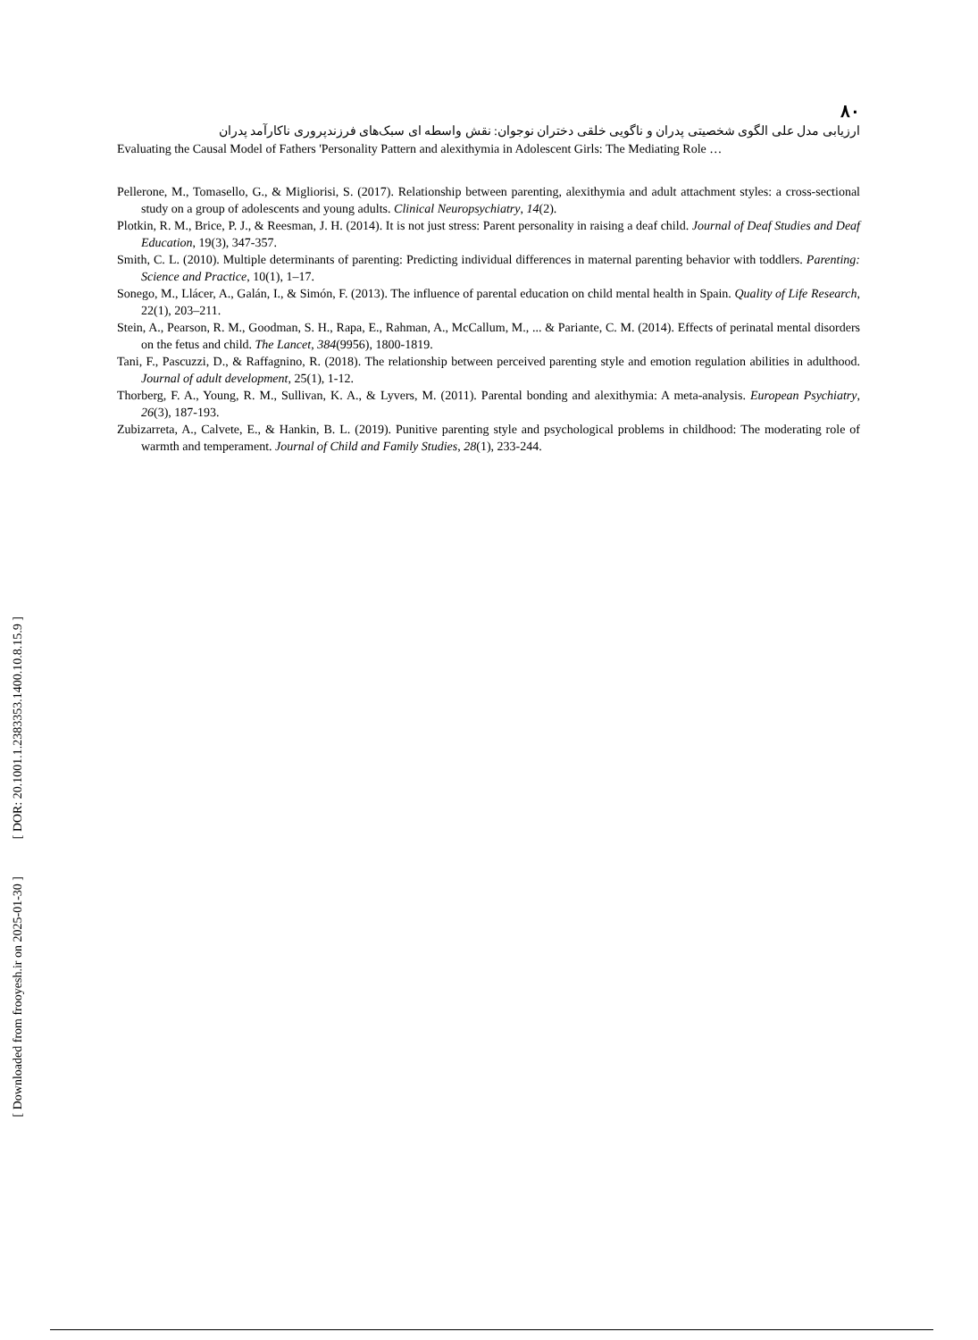[ DOR: 20.1001.1.2383353.1400.10.8.15.9 ]
[ Downloaded from frooyesh.ir on 2025-01-30 ]
۸۰
ارزیابی مدل علی الگوی شخصیتی پدران و ناگویی خلقی دختران نوجوان: نقش واسطه ای سبک‌های فرزندپروری ناکارآمد پدران
Evaluating the Causal Model of Fathers 'Personality Pattern and alexithymia in Adolescent Girls: The Mediating Role …
Pellerone, M., Tomasello, G., & Migliorisi, S. (2017). Relationship between parenting, alexithymia and adult attachment styles: a cross-sectional study on a group of adolescents and young adults. Clinical Neuropsychiatry, 14(2).
Plotkin, R. M., Brice, P. J., & Reesman, J. H. (2014). It is not just stress: Parent personality in raising a deaf child. Journal of Deaf Studies and Deaf Education, 19(3), 347-357.
Smith, C. L. (2010). Multiple determinants of parenting: Predicting individual differences in maternal parenting behavior with toddlers. Parenting: Science and Practice, 10(1), 1–17.
Sonego, M., Llácer, A., Galán, I., & Simón, F. (2013). The influence of parental education on child mental health in Spain. Quality of Life Research, 22(1), 203–211.
Stein, A., Pearson, R. M., Goodman, S. H., Rapa, E., Rahman, A., McCallum, M., ... & Pariante, C. M. (2014). Effects of perinatal mental disorders on the fetus and child. The Lancet, 384(9956), 1800-1819.
Tani, F., Pascuzzi, D., & Raffagnino, R. (2018). The relationship between perceived parenting style and emotion regulation abilities in adulthood. Journal of adult development, 25(1), 1-12.
Thorberg, F. A., Young, R. M., Sullivan, K. A., & Lyvers, M. (2011). Parental bonding and alexithymia: A meta-analysis. European Psychiatry, 26(3), 187-193.
Zubizarreta, A., Calvete, E., & Hankin, B. L. (2019). Punitive parenting style and psychological problems in childhood: The moderating role of warmth and temperament. Journal of Child and Family Studies, 28(1), 233-244.